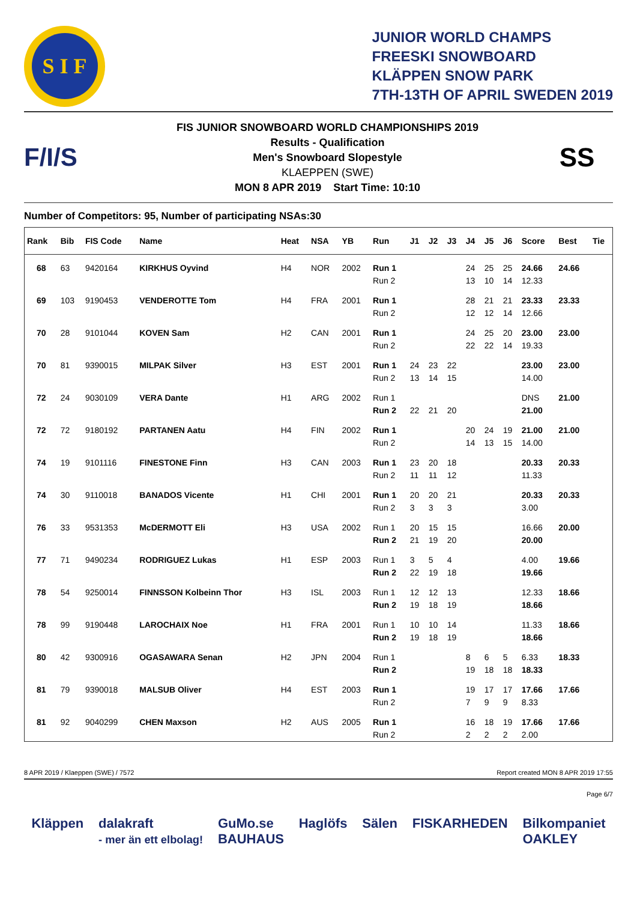S I F
JUNIOR WORLD CHAMPS
FREESKI SNOWBOARD
KLÄPPEN SNOW PARK
7TH-13TH OF APRIL SWEDEN 2019
F/I/S
FIS JUNIOR SNOWBOARD WORLD CHAMPIONSHIPS 2019
Results - Qualification
Men's Snowboard Slopestyle
KLAEPPEN (SWE)
MON 8 APR 2019 Start Time: 10:10
SS
Number of Competitors: 95, Number of participating NSAs:30
| Rank | Bib | FIS Code | Name | Heat | NSA | YB | Run | J1 | J2 | J3 | J4 | J5 | J6 | Score | Best | Tie |
| --- | --- | --- | --- | --- | --- | --- | --- | --- | --- | --- | --- | --- | --- | --- | --- | --- |
| 68 | 63 | 9420164 | KIRKHUS Oyvind | H4 | NOR | 2002 | Run 1 | | | | 24 | 25 | 25 | 24.66 | 24.66 | |
| | | | | | | | Run 2 | | | | 13 | 10 | 14 | 12.33 | | |
| 69 | 103 | 9190453 | VENDEROTTE Tom | H4 | FRA | 2001 | Run 1 | | | | 28 | 21 | 21 | 23.33 | 23.33 | |
| | | | | | | | Run 2 | | | | 12 | 12 | 14 | 12.66 | | |
| 70 | 28 | 9101044 | KOVEN Sam | H2 | CAN | 2001 | Run 1 | | | | 24 | 25 | 20 | 23.00 | 23.00 | |
| | | | | | | | Run 2 | | | | 22 | 22 | 14 | 19.33 | | |
| 70 | 81 | 9390015 | MILPAK Silver | H3 | EST | 2001 | Run 1 | 24 | 23 | 22 | | | | 23.00 | 23.00 | |
| | | | | | | | Run 2 | 13 | 14 | 15 | | | | 14.00 | | |
| 72 | 24 | 9030109 | VERA Dante | H1 | ARG | 2002 | Run 1 | | | | | | | DNS | 21.00 | |
| | | | | | | | Run 2 | 22 | 21 | 20 | | | | 21.00 | | |
| 72 | 72 | 9180192 | PARTANEN Aatu | H4 | FIN | 2002 | Run 1 | | | | 20 | 24 | 19 | 21.00 | 21.00 | |
| | | | | | | | Run 2 | | | | 14 | 13 | 15 | 14.00 | | |
| 74 | 19 | 9101116 | FINESTONE Finn | H3 | CAN | 2003 | Run 1 | 23 | 20 | 18 | | | | 20.33 | 20.33 | |
| | | | | | | | Run 2 | 11 | 11 | 12 | | | | 11.33 | | |
| 74 | 30 | 9110018 | BANADOS Vicente | H1 | CHI | 2001 | Run 1 | 20 | 20 | 21 | | | | 20.33 | 20.33 | |
| | | | | | | | Run 2 | 3 | 3 | 3 | | | | 3.00 | | |
| 76 | 33 | 9531353 | McDERMOTT Eli | H3 | USA | 2002 | Run 1 | 20 | 15 | 15 | | | | 16.66 | 20.00 | |
| | | | | | | | Run 2 | 21 | 19 | 20 | | | | 20.00 | | |
| 77 | 71 | 9490234 | RODRIGUEZ Lukas | H1 | ESP | 2003 | Run 1 | 3 | 5 | 4 | | | | 4.00 | 19.66 | |
| | | | | | | | Run 2 | 22 | 19 | 18 | | | | 19.66 | | |
| 78 | 54 | 9250014 | FINNSSON Kolbeinn Thor | H3 | ISL | 2003 | Run 1 | 12 | 12 | 13 | | | | 12.33 | 18.66 | |
| | | | | | | | Run 2 | 19 | 18 | 19 | | | | 18.66 | | |
| 78 | 99 | 9190448 | LAROCHAIX Noe | H1 | FRA | 2001 | Run 1 | 10 | 10 | 14 | | | | 11.33 | 18.66 | |
| | | | | | | | Run 2 | 19 | 18 | 19 | | | | 18.66 | | |
| 80 | 42 | 9300916 | OGASAWARA Senan | H2 | JPN | 2004 | Run 1 | | | | 8 | 6 | 5 | 6.33 | 18.33 | |
| | | | | | | | Run 2 | | | | 19 | 18 | 18 | 18.33 | | |
| 81 | 79 | 9390018 | MALSUB Oliver | H4 | EST | 2003 | Run 1 | | | | 19 | 17 | 17 | 17.66 | 17.66 | |
| | | | | | | | Run 2 | | | | 7 | 9 | 9 | 8.33 | | |
| 81 | 92 | 9040299 | CHEN Maxson | H2 | AUS | 2005 | Run 1 | | | | 16 | 18 | 19 | 17.66 | 17.66 | |
| | | | | | | | Run 2 | | | | 2 | 2 | 2 | 2.00 | | |
8 APR 2019 / Klaeppen (SWE) / 7572 Report created MON 8 APR 2019 17:55
Page 6/7
Kläppen dalakraft
- mer än ett elbolag! GuMo.se
BAUHAUS Haglöfs Sälen FISKARHEDEN Bilkompaniet
OAKLEY